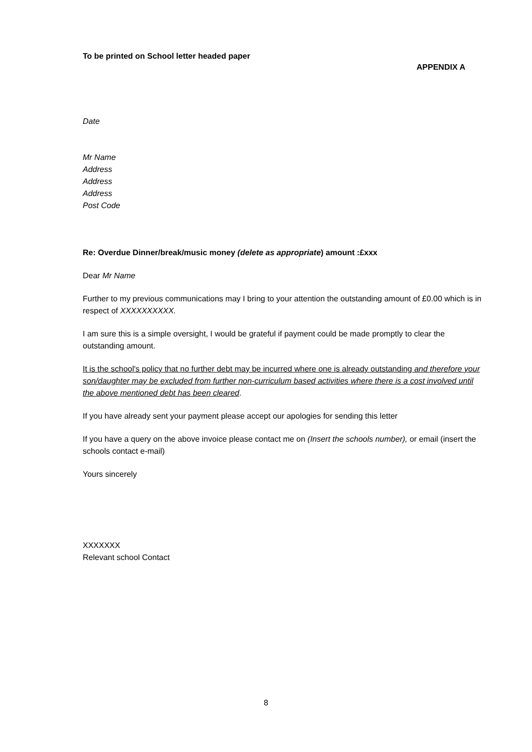To be printed on School letter headed paper
APPENDIX A
Date
Mr Name
Address
Address
Address
Post Code
Re: Overdue Dinner/break/music money (delete as appropriate) amount :£xxx
Dear Mr Name
Further to my previous communications may I bring to your attention the outstanding amount of £0.00 which is in respect of XXXXXXXXXX.
I am sure this is a simple oversight, I would be grateful if payment could be made promptly to clear the outstanding amount.
It is the school's policy that no further debt may be incurred where one is already outstanding and therefore your son/daughter may be excluded from further non-curriculum based activities where there is a cost involved until the above mentioned debt has been cleared.
If you have already sent your payment please accept our apologies for sending this letter
If you have a query on the above invoice please contact me on (Insert the schools number), or email (insert the schools contact e-mail)
Yours sincerely
XXXXXXX
Relevant school Contact
8